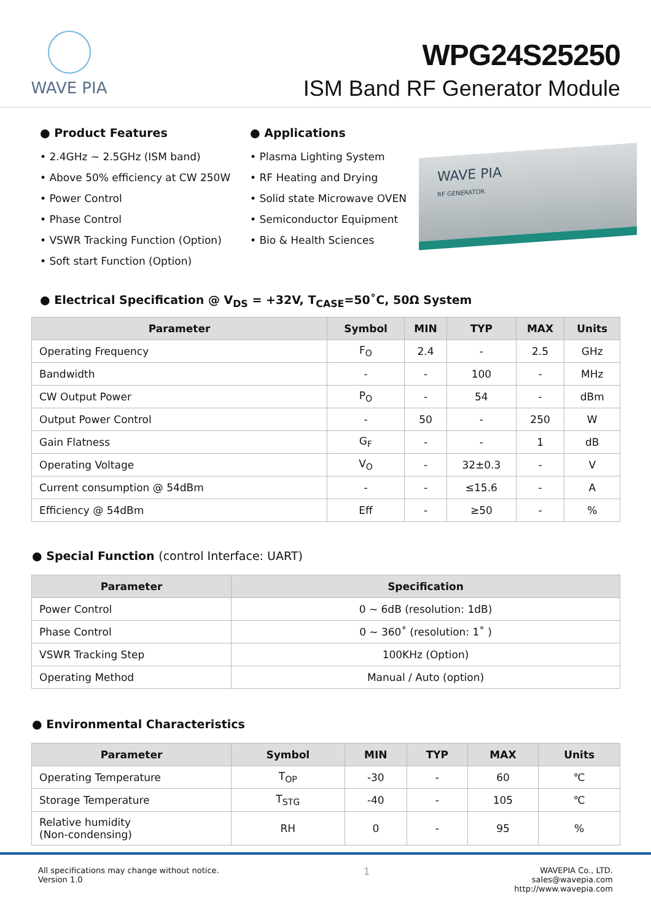WAVE PIA
WPG24S25250
ISM Band RF Generator Module
● Product Features
• 2.4GHz ~ 2.5GHz (ISM band)
• Above 50% efficiency at CW 250W
• Power Control
• Phase Control
• VSWR Tracking Function (Option)
• Soft start Function (Option)
● Applications
• Plasma Lighting System
• RF Heating and Drying
• Solid state Microwave OVEN
• Semiconductor Equipment
• Bio & Health Sciences
WAVE PIA
RF GENERATOR
● Electrical Specification @ V<sub>DS</sub> = +32V, T<sub>CASE</sub>=50˚C, 50Ω System
| Parameter | Symbol | MIN | TYP | MAX | Units |
| --- | --- | --- | --- | --- | --- |
| Operating Frequency | F<sub>O</sub> | 2.4 | - | 2.5 | GHz |
| Bandwidth | - | - | 100 | - | MHz |
| CW Output Power | P<sub>O</sub> | - | 54 | - | dBm |
| Output Power Control | - | 50 | - | 250 | W |
| Gain Flatness | G<sub>F</sub> | - | - | 1 | dB |
| Operating Voltage | V<sub>O</sub> | - | 32±0.3 | - | V |
| Current consumption @ 54dBm | - | - | ≤15.6 | - | A |
| Efficiency @ 54dBm | Eff | - | ≥50 | - | % |
● Special Function (control Interface: UART)
| Parameter | Specification |
| --- | --- |
| Power Control | 0 ~ 6dB (resolution: 1dB) |
| Phase Control | 0 ~ 360˚ (resolution: 1˚ ) |
| VSWR Tracking Step | 100KHz (Option) |
| Operating Method | Manual / Auto (option) |
● Environmental Characteristics
| Parameter | Symbol | MIN | TYP | MAX | Units |
| --- | --- | --- | --- | --- | --- |
| Operating Temperature | T<sub>OP</sub> | -30 | - | 60 | ℃ |
| Storage Temperature | T<sub>STG</sub> | -40 | - | 105 | ℃ |
| Relative humidity (Non-condensing) | RH | 0 | - | 95 | % |
All specifications may change without notice.
Version 1.0
1
WAVEPIA Co., LTD.
sales@wavepia.com
http://www.wavepia.com